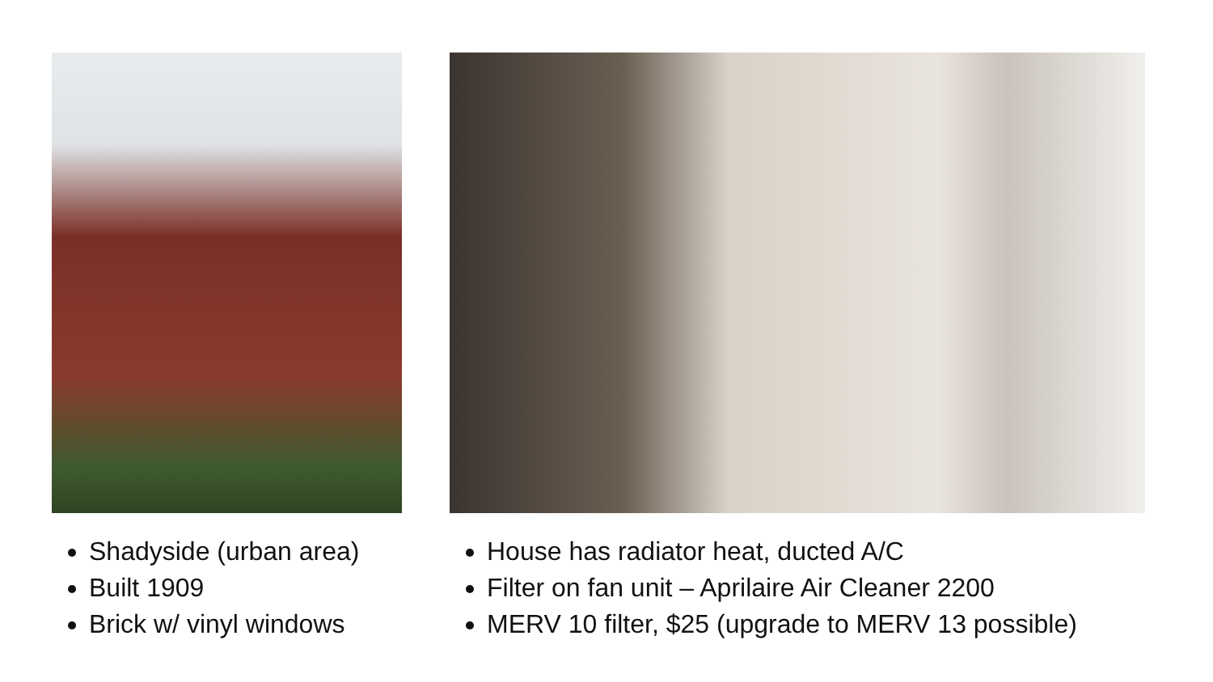Shadyside (urban area)
Built 1909
Brick w/ vinyl windows
House has radiator heat, ducted A/C
Filter on fan unit – Aprilaire Air Cleaner 2200
MERV 10 filter, $25 (upgrade to MERV 13 possible)